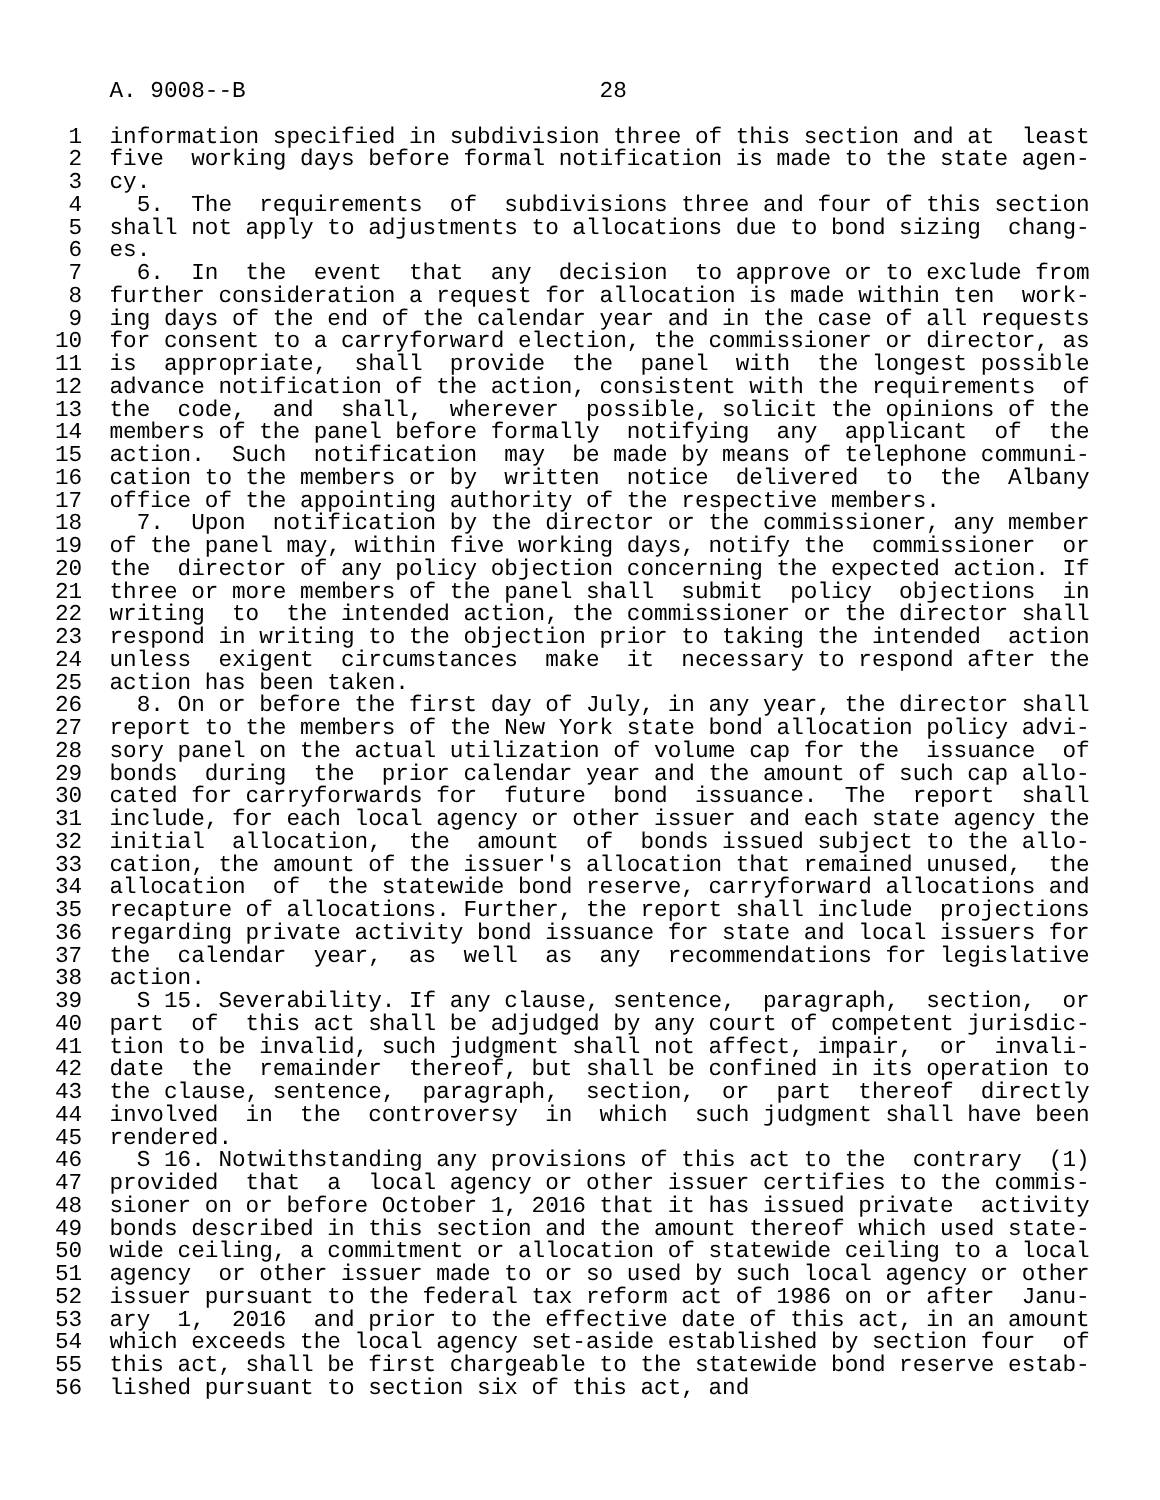A. 9008--B                          28

 1  information specified in subdivision three of this section and at  least
 2  five  working days before formal notification is made to the state agen-
 3  cy.
 4    5.  The  requirements  of  subdivisions three and four of this section
 5  shall not apply to adjustments to allocations due to bond sizing  chang-
 6  es.
 7    6.  In  the  event  that  any  decision  to approve or to exclude from
 8  further consideration a request for allocation is made within ten  work-
 9  ing days of the end of the calendar year and in the case of all requests
10  for consent to a carryforward election, the commissioner or director, as
11  is  appropriate,  shall  provide  the  panel  with  the longest possible
12  advance notification of the action, consistent with the requirements  of
13  the  code,  and  shall,  wherever  possible, solicit the opinions of the
14  members of the panel before formally  notifying  any  applicant  of  the
15  action.  Such  notification  may  be made by means of telephone communi-
16  cation to the members or by  written  notice  delivered  to  the  Albany
17  office of the appointing authority of the respective members.
18    7.  Upon  notification by the director or the commissioner, any member
19  of the panel may, within five working days, notify the  commissioner  or
20  the  director of any policy objection concerning the expected action. If
21  three or more members of the panel shall  submit  policy  objections  in
22  writing  to  the intended action, the commissioner or the director shall
23  respond in writing to the objection prior to taking the intended  action
24  unless  exigent  circumstances  make  it  necessary to respond after the
25  action has been taken.
26    8. On or before the first day of July, in any year, the director shall
27  report to the members of the New York state bond allocation policy advi-
28  sory panel on the actual utilization of volume cap for the  issuance  of
29  bonds  during  the  prior calendar year and the amount of such cap allo-
30  cated for carryforwards for  future  bond  issuance.  The  report  shall
31  include, for each local agency or other issuer and each state agency the
32  initial  allocation,  the  amount  of  bonds issued subject to the allo-
33  cation, the amount of the issuer's allocation that remained unused,  the
34  allocation  of  the statewide bond reserve, carryforward allocations and
35  recapture of allocations. Further, the report shall include  projections
36  regarding private activity bond issuance for state and local issuers for
37  the  calendar  year,  as  well  as  any  recommendations for legislative
38  action.
39    S 15. Severability. If any clause, sentence,  paragraph,  section,  or
40  part  of  this act shall be adjudged by any court of competent jurisdic-
41  tion to be invalid, such judgment shall not affect, impair,  or  invali-
42  date  the  remainder  thereof, but shall be confined in its operation to
43  the clause, sentence,  paragraph,  section,  or  part  thereof  directly
44  involved  in  the  controversy  in  which  such judgment shall have been
45  rendered.
46    S 16. Notwithstanding any provisions of this act to the  contrary  (1)
47  provided  that  a  local agency or other issuer certifies to the commis-
48  sioner on or before October 1, 2016 that it has issued private  activity
49  bonds described in this section and the amount thereof which used state-
50  wide ceiling, a commitment or allocation of statewide ceiling to a local
51  agency  or other issuer made to or so used by such local agency or other
52  issuer pursuant to the federal tax reform act of 1986 on or after  Janu-
53  ary  1,  2016  and prior to the effective date of this act, in an amount
54  which exceeds the local agency set-aside established by section four  of
55  this act, shall be first chargeable to the statewide bond reserve estab-
56  lished pursuant to section six of this act, and